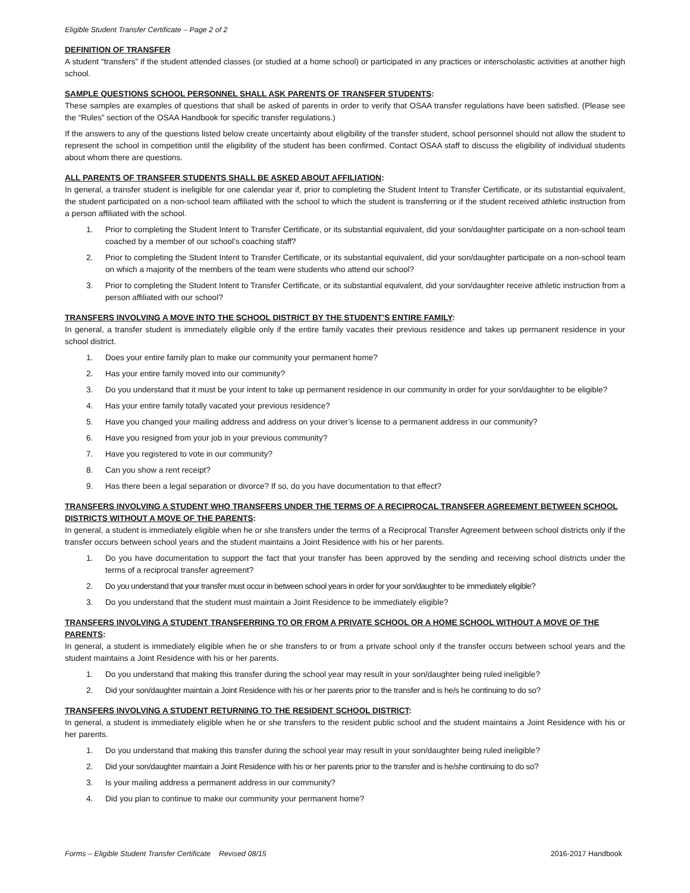Eligible Student Transfer Certificate – Page 2 of 2
DEFINITION OF TRANSFER
A student “transfers” if the student attended classes (or studied at a home school) or participated in any practices or interscholastic activities at another high school.
SAMPLE QUESTIONS SCHOOL PERSONNEL SHALL ASK PARENTS OF TRANSFER STUDENTS:
These samples are examples of questions that shall be asked of parents in order to verify that OSAA transfer regulations have been satisfied. (Please see the “Rules” section of the OSAA Handbook for specific transfer regulations.)
If the answers to any of the questions listed below create uncertainty about eligibility of the transfer student, school personnel should not allow the student to represent the school in competition until the eligibility of the student has been confirmed. Contact OSAA staff to discuss the eligibility of individual students about whom there are questions.
ALL PARENTS OF TRANSFER STUDENTS SHALL BE ASKED ABOUT AFFILIATION:
In general, a transfer student is ineligible for one calendar year if, prior to completing the Student Intent to Transfer Certificate, or its substantial equivalent, the student participated on a non-school team affiliated with the school to which the student is transferring or if the student received athletic instruction from a person affiliated with the school.
1. Prior to completing the Student Intent to Transfer Certificate, or its substantial equivalent, did your son/daughter participate on a non-school team coached by a member of our school’s coaching staff?
2. Prior to completing the Student Intent to Transfer Certificate, or its substantial equivalent, did your son/daughter participate on a non-school team on which a majority of the members of the team were students who attend our school?
3. Prior to completing the Student Intent to Transfer Certificate, or its substantial equivalent, did your son/daughter receive athletic instruction from a person affiliated with our school?
TRANSFERS INVOLVING A MOVE INTO THE SCHOOL DISTRICT BY THE STUDENT’S ENTIRE FAMILY:
In general, a transfer student is immediately eligible only if the entire family vacates their previous residence and takes up permanent residence in your school district.
1. Does your entire family plan to make our community your permanent home?
2. Has your entire family moved into our community?
3. Do you understand that it must be your intent to take up permanent residence in our community in order for your son/daughter to be eligible?
4. Has your entire family totally vacated your previous residence?
5. Have you changed your mailing address and address on your driver’s license to a permanent address in our community?
6. Have you resigned from your job in your previous community?
7. Have you registered to vote in our community?
8. Can you show a rent receipt?
9. Has there been a legal separation or divorce? If so, do you have documentation to that effect?
TRANSFERS INVOLVING A STUDENT WHO TRANSFERS UNDER THE TERMS OF A RECIPROCAL TRANSFER AGREEMENT BETWEEN SCHOOL DISTRICTS WITHOUT A MOVE OF THE PARENTS:
In general, a student is immediately eligible when he or she transfers under the terms of a Reciprocal Transfer Agreement between school districts only if the transfer occurs between school years and the student maintains a Joint Residence with his or her parents.
1. Do you have documentation to support the fact that your transfer has been approved by the sending and receiving school districts under the terms of a reciprocal transfer agreement?
2. Do you understand that your transfer must occur in between school years in order for your son/daughter to be immediately eligible?
3. Do you understand that the student must maintain a Joint Residence to be immediately eligible?
TRANSFERS INVOLVING A STUDENT TRANSFERRING TO OR FROM A PRIVATE SCHOOL OR A HOME SCHOOL WITHOUT A MOVE OF THE PARENTS:
In general, a student is immediately eligible when he or she transfers to or from a private school only if the transfer occurs between school years and the student maintains a Joint Residence with his or her parents.
1. Do you understand that making this transfer during the school year may result in your son/daughter being ruled ineligible?
2. Did your son/daughter maintain a Joint Residence with his or her parents prior to the transfer and is he/s he continuing to do so?
TRANSFERS INVOLVING A STUDENT RETURNING TO THE RESIDENT SCHOOL DISTRICT:
In general, a student is immediately eligible when he or she transfers to the resident public school and the student maintains a Joint Residence with his or her parents.
1. Do you understand that making this transfer during the school year may result in your son/daughter being ruled ineligible?
2. Did your son/daughter maintain a Joint Residence with his or her parents prior to the transfer and is he/she continuing to do so?
3. Is your mailing address a permanent address in our community?
4. Did you plan to continue to make our community your permanent home?
Forms – Eligible Student Transfer Certificate Revised 08/15 2016-2017 Handbook